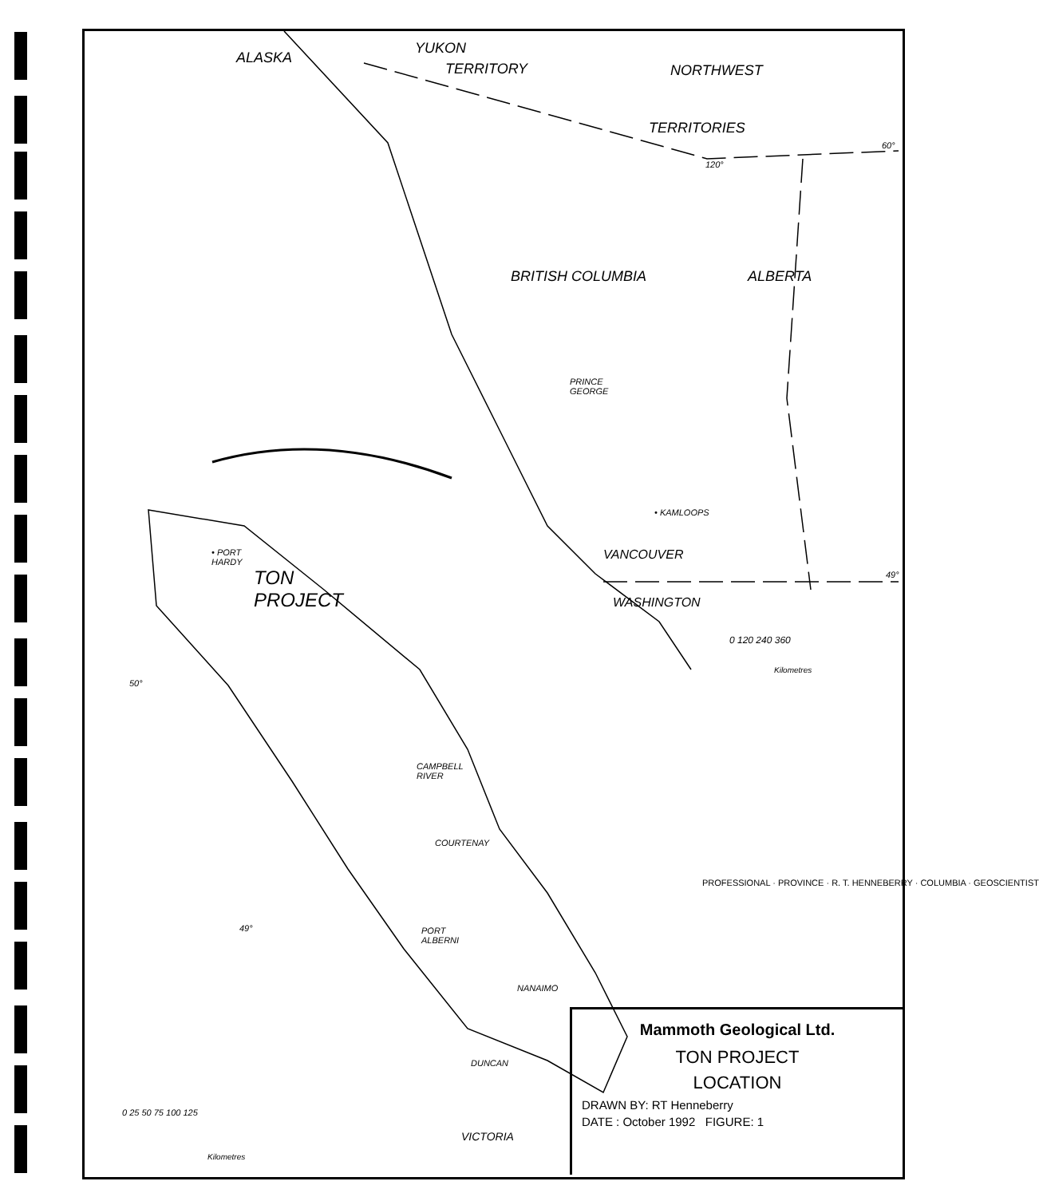ALASKA
YUKON
TERRITORY NORTHWEST
TERRITORIES
60°
120°
BRITISH COLUMBIA ALBERTA
PRINCE
GEORGE
• KAMLOOPS
VANCOUVER
49°
WASHINGTON
0 120 240 360
Kilometres
• PORT
HARDY
TON
PROJECT
50°
CAMPBELL
RIVER
COURTENAY
49°
PORT
ALBERNI
NANAIMO
DUNCAN
VICTORIA
0 25 50 75 100 125
Kilometres
PROFESSIONAL · PROVINCE · R. T. HENNEBERRY · COLUMBIA · GEOSCIENTIST
Mammoth Geological Ltd.
TON PROJECT
LOCATION
DRAWN BY: RT Henneberry
DATE : October 1992 FIGURE: 1